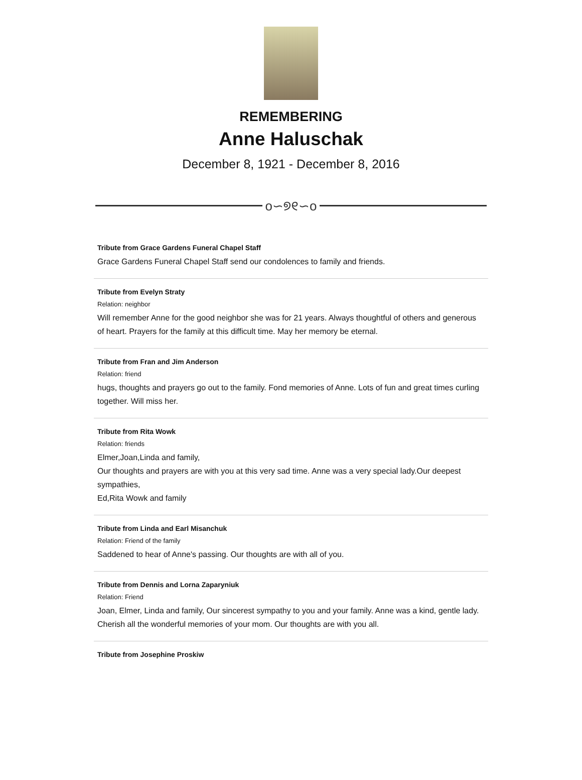REMEMBERING
Anne Haluschak
December 8, 1921 - December 8, 2016
o∽୭୧∽o
Tribute from Grace Gardens Funeral Chapel Staff
Grace Gardens Funeral Chapel Staff send our condolences to family and friends.
Tribute from Evelyn Straty
Relation: neighbor
Will remember Anne for the good neighbor she was for 21 years. Always thoughtful of others and generous of heart. Prayers for the family at this difficult time. May her memory be eternal.
Tribute from Fran and Jim Anderson
Relation: friend
hugs, thoughts and prayers go out to the family. Fond memories of Anne. Lots of fun and great times curling together. Will miss her.
Tribute from Rita Wowk
Relation: friends
Elmer,Joan,Linda and family,
Our thoughts and prayers are with you at this very sad time. Anne was a very special lady.Our deepest sympathies,
Ed,Rita Wowk and family
Tribute from Linda and Earl Misanchuk
Relation: Friend of the family
Saddened to hear of Anne's passing. Our thoughts are with all of you.
Tribute from Dennis and Lorna Zaparyniuk
Relation: Friend
Joan, Elmer, Linda and family, Our sincerest sympathy to you and your family. Anne was a kind, gentle lady. Cherish all the wonderful memories of your mom. Our thoughts are with you all.
Tribute from Josephine Proskiw